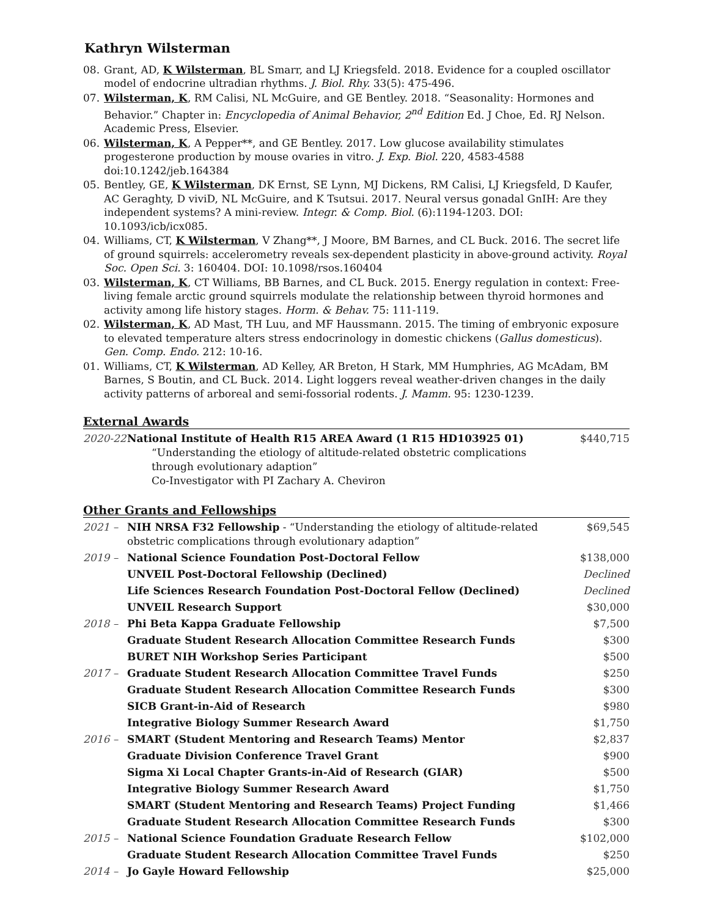Kathryn Wilsterman
08. Grant, AD, K Wilsterman, BL Smarr, and LJ Kriegsfeld. 2018. Evidence for a coupled oscillator model of endocrine ultradian rhythms. J. Biol. Rhy. 33(5): 475-496.
07. Wilsterman, K, RM Calisi, NL McGuire, and GE Bentley. 2018. “Seasonality: Hormones and Behavior.” Chapter in: Encyclopedia of Animal Behavior, 2<sup>nd</sup> Edition Ed. J Choe, Ed. RJ Nelson. Academic Press, Elsevier.
06. Wilsterman, K, A Pepper**, and GE Bentley. 2017. Low glucose availability stimulates progesterone production by mouse ovaries in vitro. J. Exp. Biol. 220, 4583-4588 doi:10.1242/jeb.164384
05. Bentley, GE, K Wilsterman, DK Ernst, SE Lynn, MJ Dickens, RM Calisi, LJ Kriegsfeld, D Kaufer, AC Geraghty, D viviD, NL McGuire, and K Tsutsui. 2017. Neural versus gonadal GnIH: Are they independent systems? A mini-review. Integr. & Comp. Biol. (6):1194-1203. DOI: 10.1093/icb/icx085.
04. Williams, CT, K Wilsterman, V Zhang**, J Moore, BM Barnes, and CL Buck. 2016. The secret life of ground squirrels: accelerometry reveals sex-dependent plasticity in above-ground activity. Royal Soc. Open Sci. 3: 160404. DOI: 10.1098/rsos.160404
03. Wilsterman, K, CT Williams, BB Barnes, and CL Buck. 2015. Energy regulation in context: Free-living female arctic ground squirrels modulate the relationship between thyroid hormones and activity among life history stages. Horm. & Behav. 75: 111-119.
02. Wilsterman, K, AD Mast, TH Luu, and MF Haussmann. 2015. The timing of embryonic exposure to elevated temperature alters stress endocrinology in domestic chickens (Gallus domesticus). Gen. Comp. Endo. 212: 10-16.
01. Williams, CT, K Wilsterman, AD Kelley, AR Breton, H Stark, MM Humphries, AG McAdam, BM Barnes, S Boutin, and CL Buck. 2014. Light loggers reveal weather-driven changes in the daily activity patterns of arboreal and semi-fossorial rodents. J. Mamm. 95: 1230-1239.
External Awards
| 2020-22 | National Institute of Health R15 AREA Award (1 R15 HD103925 01) “Understanding the etiology of altitude-related obstetric complications through evolutionary adaption” Co-Investigator with PI Zachary A. Cheviron | $440,715 |
Other Grants and Fellowships
| 2021 – | NIH NRSA F32 Fellowship - “Understanding the etiology of altitude-related obstetric complications through evolutionary adaption” | $69,545 |
| 2019 – | National Science Foundation Post-Doctoral Fellow | $138,000 |
| | UNVEIL Post-Doctoral Fellowship (Declined) | Declined |
| | Life Sciences Research Foundation Post-Doctoral Fellow (Declined) | Declined |
| | UNVEIL Research Support | $30,000 |
| 2018 – | Phi Beta Kappa Graduate Fellowship | $7,500 |
| | Graduate Student Research Allocation Committee Research Funds | $300 |
| | BURET NIH Workshop Series Participant | $500 |
| 2017 – | Graduate Student Research Allocation Committee Travel Funds | $250 |
| | Graduate Student Research Allocation Committee Research Funds | $300 |
| | SICB Grant-in-Aid of Research | $980 |
| | Integrative Biology Summer Research Award | $1,750 |
| 2016 – | SMART (Student Mentoring and Research Teams) Mentor | $2,837 |
| | Graduate Division Conference Travel Grant | $900 |
| | Sigma Xi Local Chapter Grants-in-Aid of Research (GIAR) | $500 |
| | Integrative Biology Summer Research Award | $1,750 |
| | SMART (Student Mentoring and Research Teams) Project Funding | $1,466 |
| | Graduate Student Research Allocation Committee Research Funds | $300 |
| 2015 – | National Science Foundation Graduate Research Fellow | $102,000 |
| | Graduate Student Research Allocation Committee Travel Funds | $250 |
| 2014 – | Jo Gayle Howard Fellowship | $25,000 |